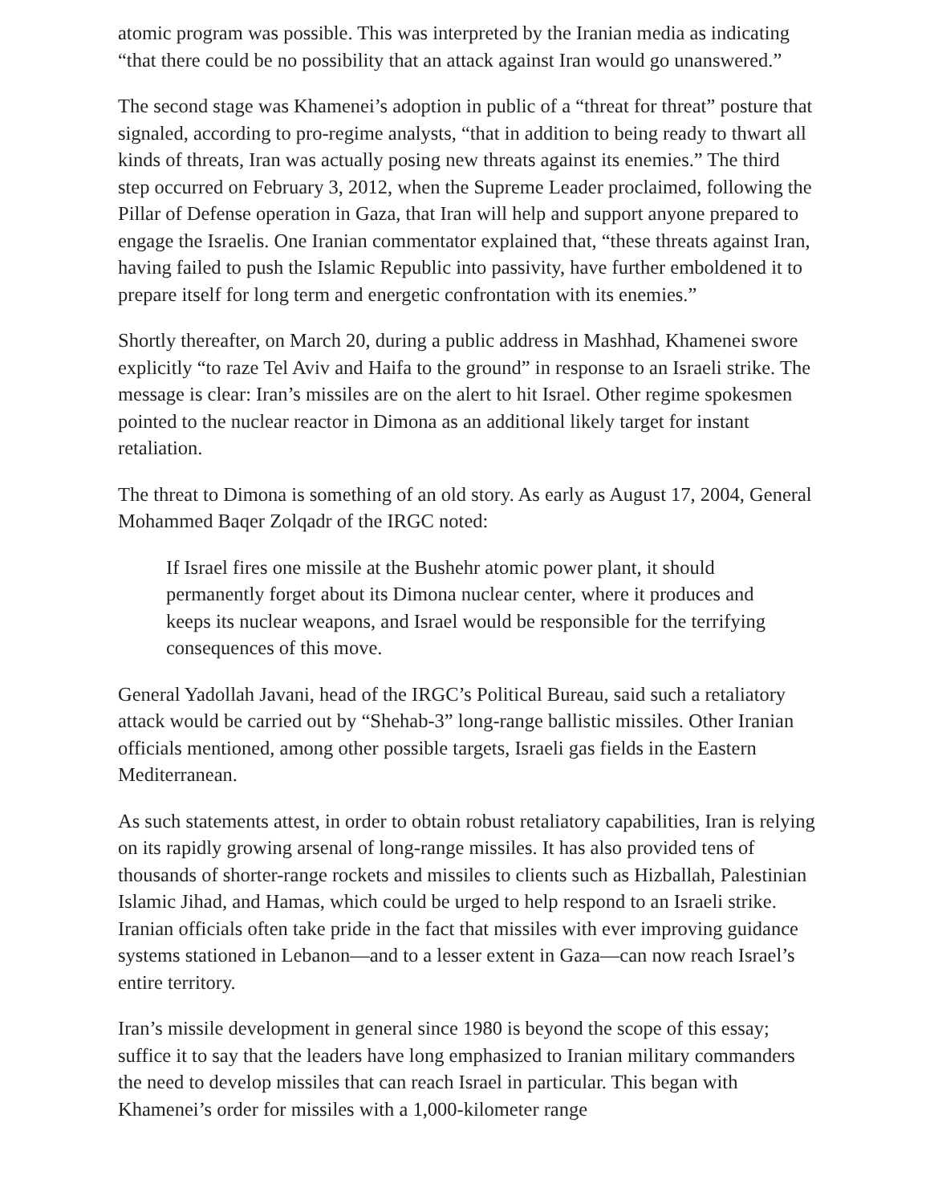atomic program was possible. This was interpreted by the Iranian media as indicating “that there could be no possibility that an attack against Iran would go unanswered.”
The second stage was Khamenei’s adoption in public of a “threat for threat” posture that signaled, according to pro-regime analysts, “that in addition to being ready to thwart all kinds of threats, Iran was actually posing new threats against its enemies.” The third step occurred on February 3, 2012, when the Supreme Leader proclaimed, following the Pillar of Defense operation in Gaza, that Iran will help and support anyone prepared to engage the Israelis. One Iranian commentator explained that, “these threats against Iran, having failed to push the Islamic Republic into passivity, have further emboldened it to prepare itself for long term and energetic confrontation with its enemies.”
Shortly thereafter, on March 20, during a public address in Mashhad, Khamenei swore explicitly “to raze Tel Aviv and Haifa to the ground” in response to an Israeli strike. The message is clear: Iran’s missiles are on the alert to hit Israel. Other regime spokesmen pointed to the nuclear reactor in Dimona as an additional likely target for instant retaliation.
The threat to Dimona is something of an old story. As early as August 17, 2004, General Mohammed Baqer Zolqadr of the IRGC noted:
If Israel fires one missile at the Bushehr atomic power plant, it should permanently forget about its Dimona nuclear center, where it produces and keeps its nuclear weapons, and Israel would be responsible for the terrifying consequences of this move.
General Yadollah Javani, head of the IRGC’s Political Bureau, said such a retaliatory attack would be carried out by “Shehab-3” long-range ballistic missiles. Other Iranian officials mentioned, among other possible targets, Israeli gas fields in the Eastern Mediterranean.
As such statements attest, in order to obtain robust retaliatory capabilities, Iran is relying on its rapidly growing arsenal of long-range missiles. It has also provided tens of thousands of shorter-range rockets and missiles to clients such as Hizballah, Palestinian Islamic Jihad, and Hamas, which could be urged to help respond to an Israeli strike. Iranian officials often take pride in the fact that missiles with ever improving guidance systems stationed in Lebanon—and to a lesser extent in Gaza—can now reach Israel’s entire territory.
Iran’s missile development in general since 1980 is beyond the scope of this essay; suffice it to say that the leaders have long emphasized to Iranian military commanders the need to develop missiles that can reach Israel in particular. This began with Khamenei’s order for missiles with a 1,000-kilometer range